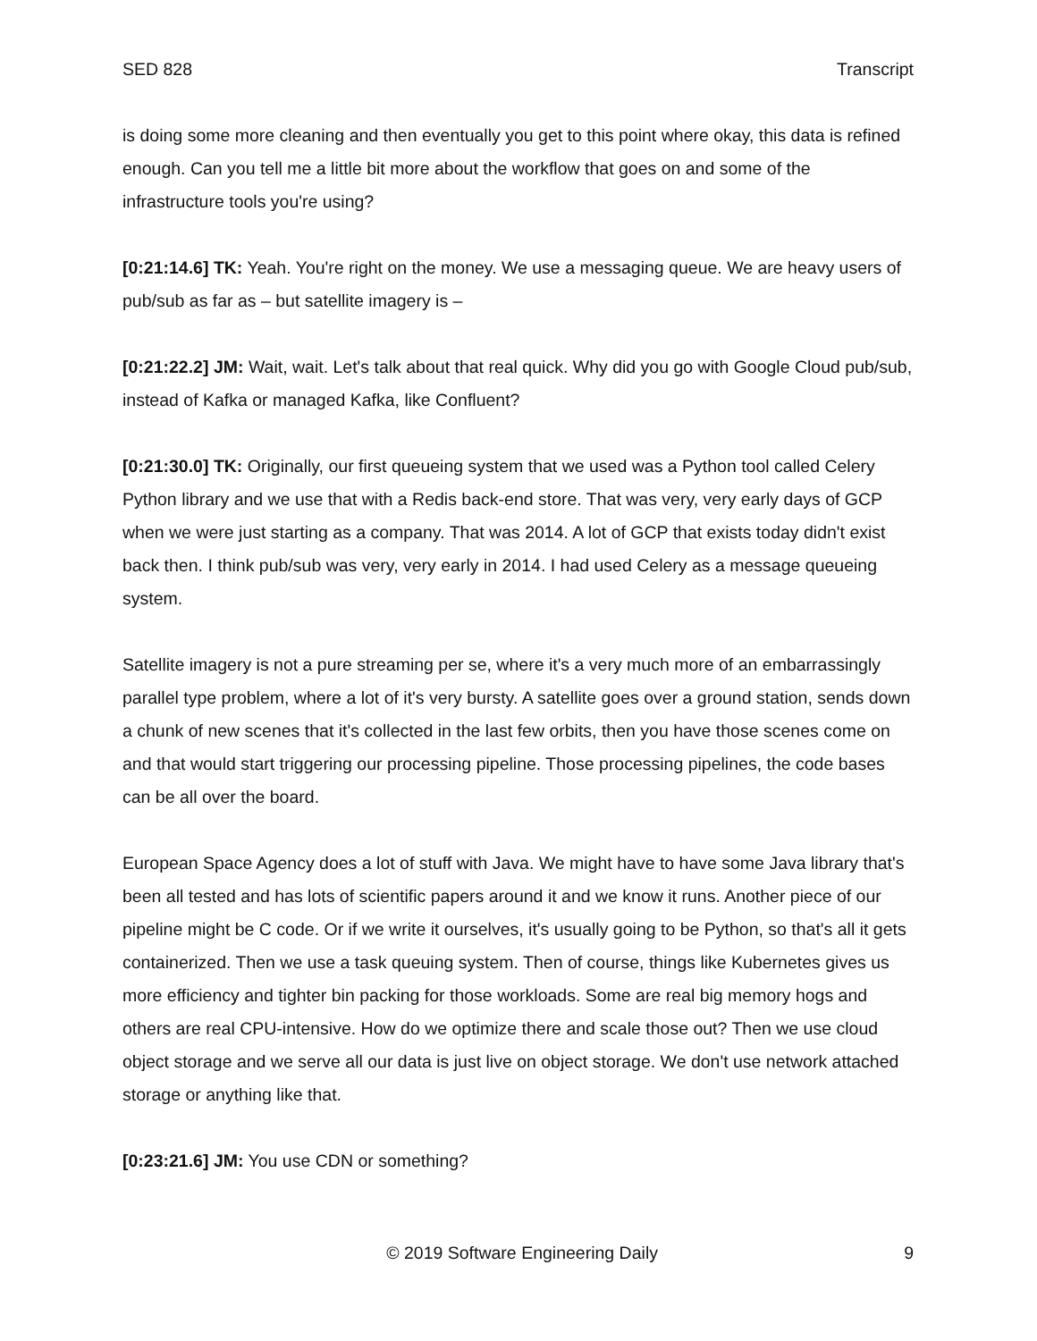SED 828 Transcript
is doing some more cleaning and then eventually you get to this point where okay, this data is refined enough. Can you tell me a little bit more about the workflow that goes on and some of the infrastructure tools you're using?
[0:21:14.6] TK: Yeah. You're right on the money. We use a messaging queue. We are heavy users of pub/sub as far as – but satellite imagery is –
[0:21:22.2] JM: Wait, wait. Let's talk about that real quick. Why did you go with Google Cloud pub/sub, instead of Kafka or managed Kafka, like Confluent?
[0:21:30.0] TK: Originally, our first queueing system that we used was a Python tool called Celery Python library and we use that with a Redis back-end store. That was very, very early days of GCP when we were just starting as a company. That was 2014. A lot of GCP that exists today didn't exist back then. I think pub/sub was very, very early in 2014. I had used Celery as a message queueing system.
Satellite imagery is not a pure streaming per se, where it's a very much more of an embarrassingly parallel type problem, where a lot of it's very bursty. A satellite goes over a ground station, sends down a chunk of new scenes that it's collected in the last few orbits, then you have those scenes come on and that would start triggering our processing pipeline. Those processing pipelines, the code bases can be all over the board.
European Space Agency does a lot of stuff with Java. We might have to have some Java library that's been all tested and has lots of scientific papers around it and we know it runs. Another piece of our pipeline might be C code. Or if we write it ourselves, it's usually going to be Python, so that's all it gets containerized. Then we use a task queuing system. Then of course, things like Kubernetes gives us more efficiency and tighter bin packing for those workloads. Some are real big memory hogs and others are real CPU-intensive. How do we optimize there and scale those out? Then we use cloud object storage and we serve all our data is just live on object storage. We don't use network attached storage or anything like that.
[0:23:21.6] JM: You use CDN or something?
© 2019 Software Engineering Daily 9